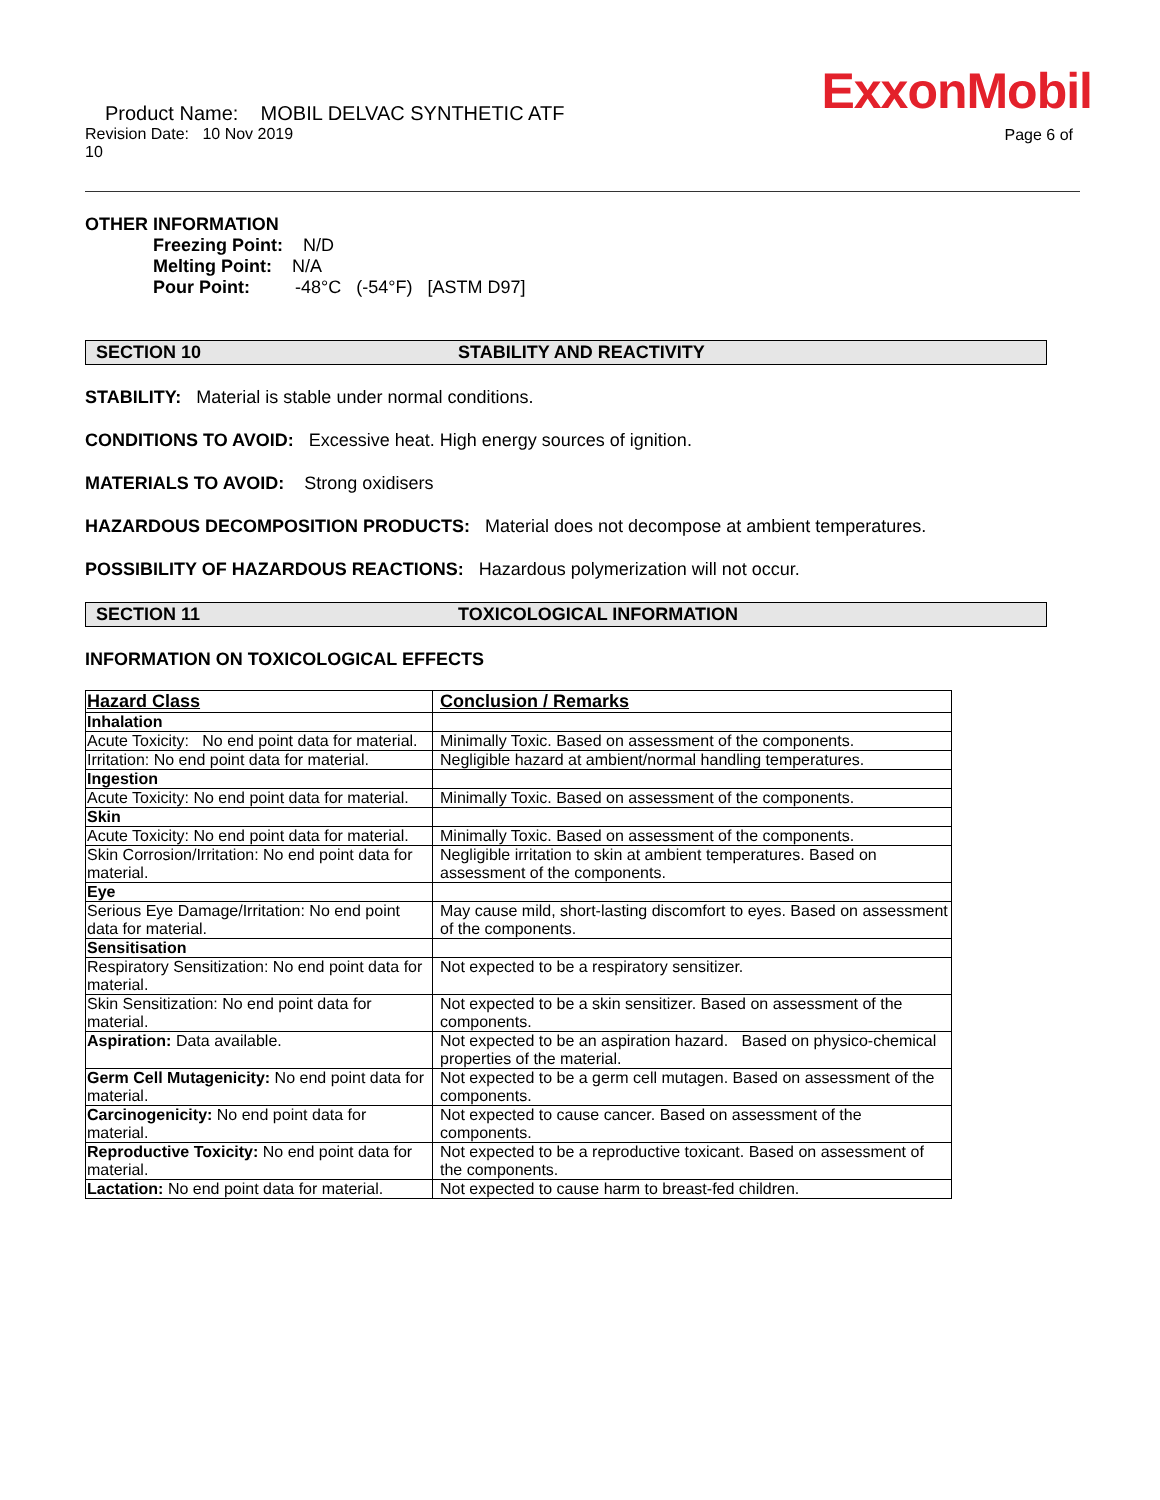ExxonMobil
Product Name: MOBIL DELVAC SYNTHETIC ATF
Revision Date: 10 Nov 2019
10
Page 6 of
OTHER INFORMATION
Freezing Point: N/D
Melting Point: N/A
Pour Point: -48°C (-54°F) [ASTM D97]
SECTION 10 STABILITY AND REACTIVITY
STABILITY: Material is stable under normal conditions.
CONDITIONS TO AVOID: Excessive heat. High energy sources of ignition.
MATERIALS TO AVOID: Strong oxidisers
HAZARDOUS DECOMPOSITION PRODUCTS: Material does not decompose at ambient temperatures.
POSSIBILITY OF HAZARDOUS REACTIONS: Hazardous polymerization will not occur.
SECTION 11 TOXICOLOGICAL INFORMATION
INFORMATION ON TOXICOLOGICAL EFFECTS
| Hazard Class | Conclusion / Remarks |
| --- | --- |
| Inhalation | |
| Acute Toxicity: No end point data for material. | Minimally Toxic. Based on assessment of the components. |
| Irritation: No end point data for material. | Negligible hazard at ambient/normal handling temperatures. |
| Ingestion | |
| Acute Toxicity: No end point data for material. | Minimally Toxic. Based on assessment of the components. |
| Skin | |
| Acute Toxicity: No end point data for material. | Minimally Toxic. Based on assessment of the components. |
| Skin Corrosion/Irritation: No end point data for material. | Negligible irritation to skin at ambient temperatures. Based on assessment of the components. |
| Eye | |
| Serious Eye Damage/Irritation: No end point data for material. | May cause mild, short-lasting discomfort to eyes. Based on assessment of the components. |
| Sensitisation | |
| Respiratory Sensitization: No end point data for material. | Not expected to be a respiratory sensitizer. |
| Skin Sensitization: No end point data for material. | Not expected to be a skin sensitizer. Based on assessment of the components. |
| Aspiration: Data available. | Not expected to be an aspiration hazard. Based on physico-chemical properties of the material. |
| Germ Cell Mutagenicity: No end point data for material. | Not expected to be a germ cell mutagen. Based on assessment of the components. |
| Carcinogenicity: No end point data for material. | Not expected to cause cancer. Based on assessment of the components. |
| Reproductive Toxicity: No end point data for material. | Not expected to be a reproductive toxicant. Based on assessment of the components. |
| Lactation: No end point data for material. | Not expected to cause harm to breast-fed children. |